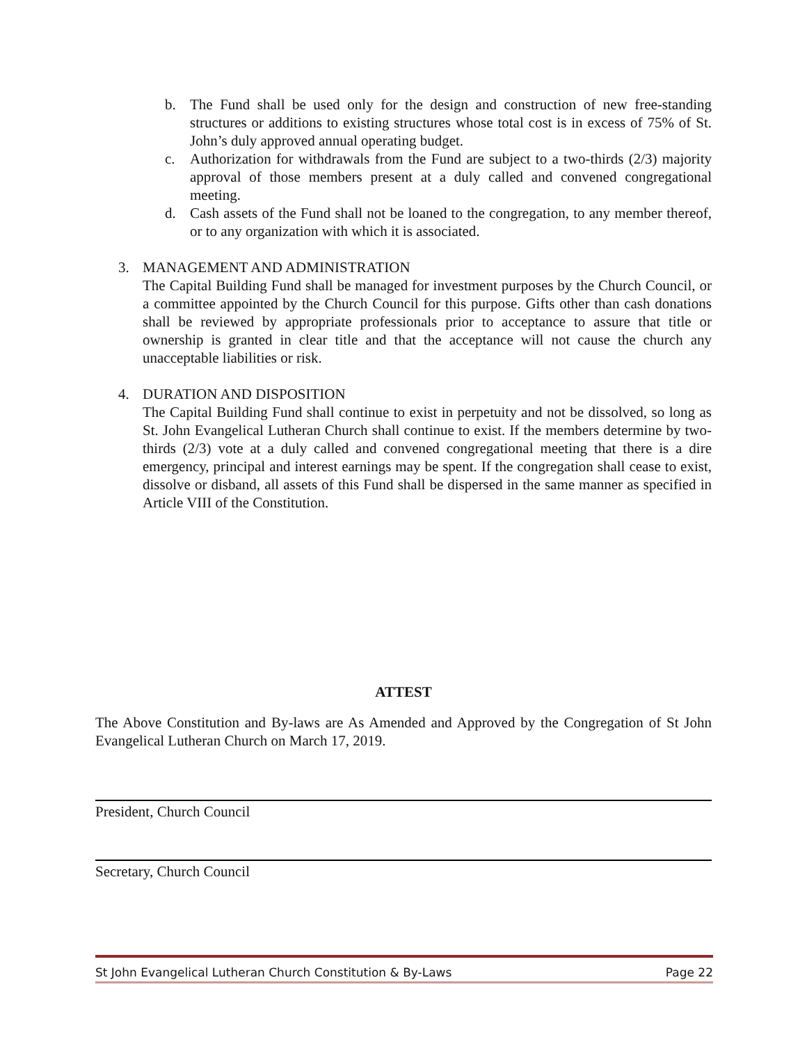b. The Fund shall be used only for the design and construction of new free-standing structures or additions to existing structures whose total cost is in excess of 75% of St. John’s duly approved annual operating budget.
c. Authorization for withdrawals from the Fund are subject to a two-thirds (2/3) majority approval of those members present at a duly called and convened congregational meeting.
d. Cash assets of the Fund shall not be loaned to the congregation, to any member thereof, or to any organization with which it is associated.
3. MANAGEMENT AND ADMINISTRATION
The Capital Building Fund shall be managed for investment purposes by the Church Council, or a committee appointed by the Church Council for this purpose. Gifts other than cash donations shall be reviewed by appropriate professionals prior to acceptance to assure that title or ownership is granted in clear title and that the acceptance will not cause the church any unacceptable liabilities or risk.
4. DURATION AND DISPOSITION
The Capital Building Fund shall continue to exist in perpetuity and not be dissolved, so long as St. John Evangelical Lutheran Church shall continue to exist. If the members determine by two-thirds (2/3) vote at a duly called and convened congregational meeting that there is a dire emergency, principal and interest earnings may be spent. If the congregation shall cease to exist, dissolve or disband, all assets of this Fund shall be dispersed in the same manner as specified in Article VIII of the Constitution.
ATTEST
The Above Constitution and By-laws are As Amended and Approved by the Congregation of St John Evangelical Lutheran Church on March 17, 2019.
President, Church Council
Secretary, Church Council
St John Evangelical Lutheran Church Constitution & By-Laws Page 22